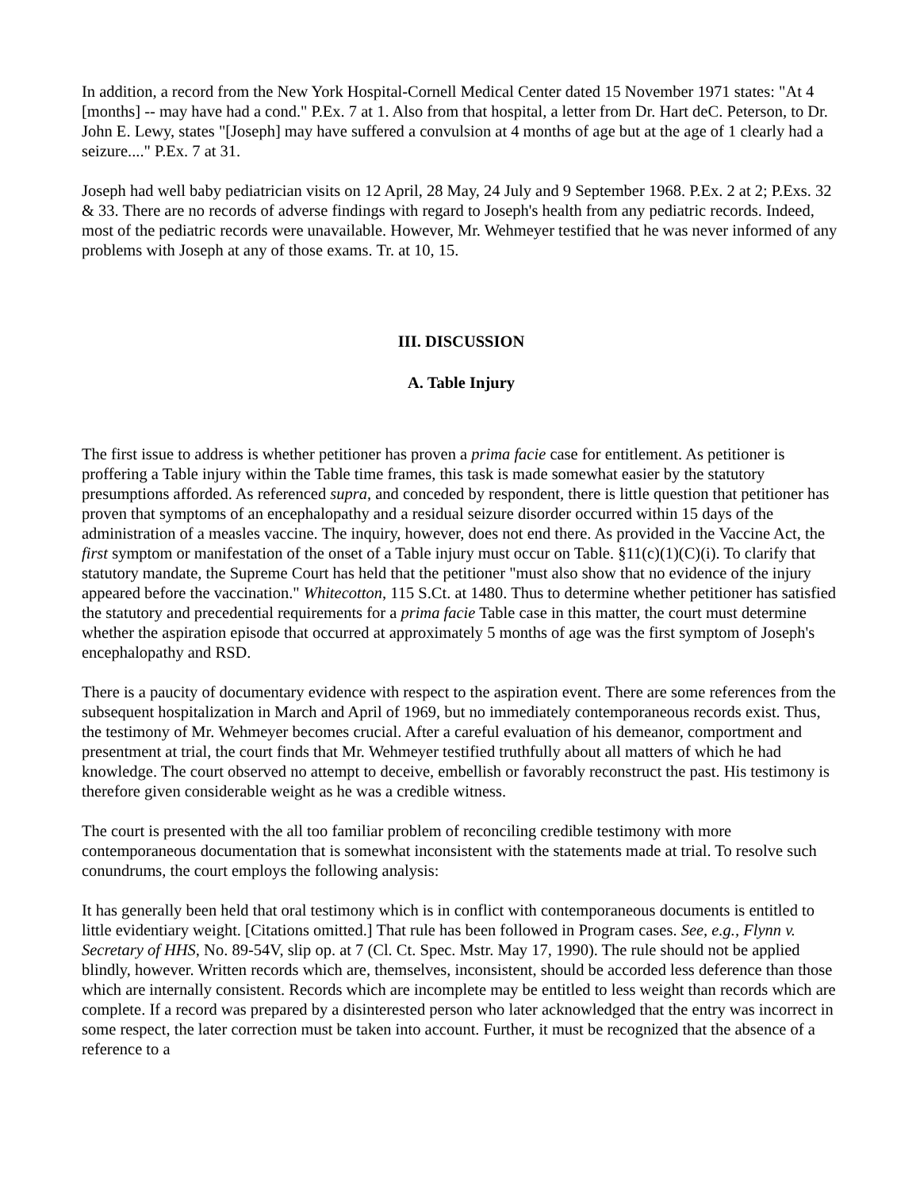In addition, a record from the New York Hospital-Cornell Medical Center dated 15 November 1971 states: "At 4 [months] -- may have had a cond." P.Ex. 7 at 1. Also from that hospital, a letter from Dr. Hart deC. Peterson, to Dr. John E. Lewy, states "[Joseph] may have suffered a convulsion at 4 months of age but at the age of 1 clearly had a seizure...." P.Ex. 7 at 31.
Joseph had well baby pediatrician visits on 12 April, 28 May, 24 July and 9 September 1968. P.Ex. 2 at 2; P.Exs. 32 & 33. There are no records of adverse findings with regard to Joseph's health from any pediatric records. Indeed, most of the pediatric records were unavailable. However, Mr. Wehmeyer testified that he was never informed of any problems with Joseph at any of those exams. Tr. at 10, 15.
III. DISCUSSION
A. Table Injury
The first issue to address is whether petitioner has proven a prima facie case for entitlement. As petitioner is proffering a Table injury within the Table time frames, this task is made somewhat easier by the statutory presumptions afforded. As referenced supra, and conceded by respondent, there is little question that petitioner has proven that symptoms of an encephalopathy and a residual seizure disorder occurred within 15 days of the administration of a measles vaccine. The inquiry, however, does not end there. As provided in the Vaccine Act, the first symptom or manifestation of the onset of a Table injury must occur on Table. §11(c)(1)(C)(i). To clarify that statutory mandate, the Supreme Court has held that the petitioner "must also show that no evidence of the injury appeared before the vaccination." Whitecotton, 115 S.Ct. at 1480. Thus to determine whether petitioner has satisfied the statutory and precedential requirements for a prima facie Table case in this matter, the court must determine whether the aspiration episode that occurred at approximately 5 months of age was the first symptom of Joseph's encephalopathy and RSD.
There is a paucity of documentary evidence with respect to the aspiration event. There are some references from the subsequent hospitalization in March and April of 1969, but no immediately contemporaneous records exist. Thus, the testimony of Mr. Wehmeyer becomes crucial. After a careful evaluation of his demeanor, comportment and presentment at trial, the court finds that Mr. Wehmeyer testified truthfully about all matters of which he had knowledge. The court observed no attempt to deceive, embellish or favorably reconstruct the past. His testimony is therefore given considerable weight as he was a credible witness.
The court is presented with the all too familiar problem of reconciling credible testimony with more contemporaneous documentation that is somewhat inconsistent with the statements made at trial. To resolve such conundrums, the court employs the following analysis:
It has generally been held that oral testimony which is in conflict with contemporaneous documents is entitled to little evidentiary weight. [Citations omitted.] That rule has been followed in Program cases. See, e.g., Flynn v. Secretary of HHS, No. 89-54V, slip op. at 7 (Cl. Ct. Spec. Mstr. May 17, 1990). The rule should not be applied blindly, however. Written records which are, themselves, inconsistent, should be accorded less deference than those which are internally consistent. Records which are incomplete may be entitled to less weight than records which are complete. If a record was prepared by a disinterested person who later acknowledged that the entry was incorrect in some respect, the later correction must be taken into account. Further, it must be recognized that the absence of a reference to a